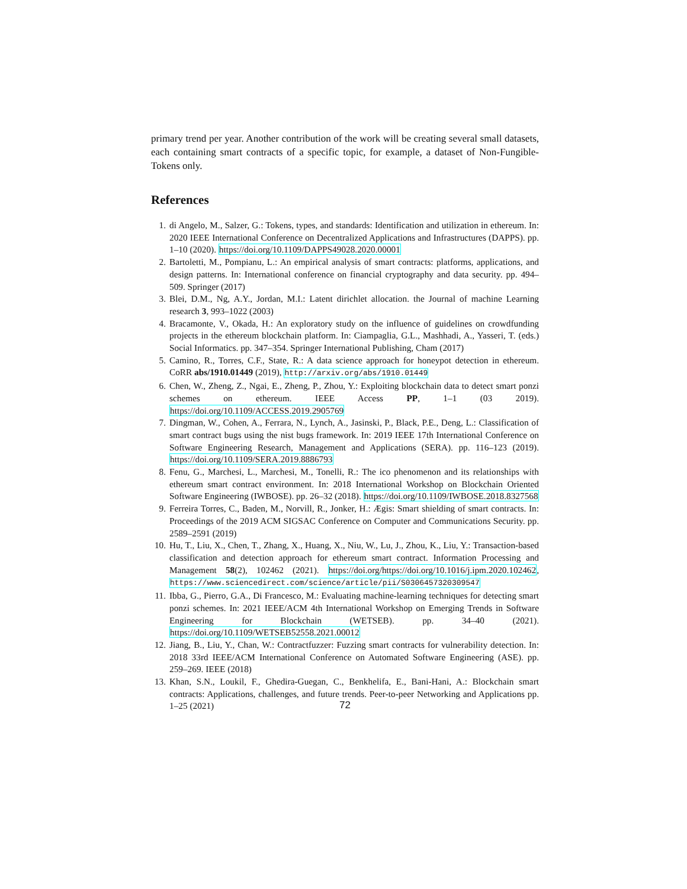primary trend per year. Another contribution of the work will be creating several small datasets, each containing smart contracts of a specific topic, for example, a dataset of Non-Fungible-Tokens only.
References
1. di Angelo, M., Salzer, G.: Tokens, types, and standards: Identification and utilization in ethereum. In: 2020 IEEE International Conference on Decentralized Applications and Infrastructures (DAPPS). pp. 1–10 (2020). https://doi.org/10.1109/DAPPS49028.2020.00001
2. Bartoletti, M., Pompianu, L.: An empirical analysis of smart contracts: platforms, applications, and design patterns. In: International conference on financial cryptography and data security. pp. 494–509. Springer (2017)
3. Blei, D.M., Ng, A.Y., Jordan, M.I.: Latent dirichlet allocation. the Journal of machine Learning research 3, 993–1022 (2003)
4. Bracamonte, V., Okada, H.: An exploratory study on the influence of guidelines on crowdfunding projects in the ethereum blockchain platform. In: Ciampaglia, G.L., Mashhadi, A., Yasseri, T. (eds.) Social Informatics. pp. 347–354. Springer International Publishing, Cham (2017)
5. Camino, R., Torres, C.F., State, R.: A data science approach for honeypot detection in ethereum. CoRR abs/1910.01449 (2019), http://arxiv.org/abs/1910.01449
6. Chen, W., Zheng, Z., Ngai, E., Zheng, P., Zhou, Y.: Exploiting blockchain data to detect smart ponzi schemes on ethereum. IEEE Access PP, 1–1 (03 2019). https://doi.org/10.1109/ACCESS.2019.2905769
7. Dingman, W., Cohen, A., Ferrara, N., Lynch, A., Jasinski, P., Black, P.E., Deng, L.: Classification of smart contract bugs using the nist bugs framework. In: 2019 IEEE 17th International Conference on Software Engineering Research, Management and Applications (SERA). pp. 116–123 (2019). https://doi.org/10.1109/SERA.2019.8886793
8. Fenu, G., Marchesi, L., Marchesi, M., Tonelli, R.: The ico phenomenon and its relationships with ethereum smart contract environment. In: 2018 International Workshop on Blockchain Oriented Software Engineering (IWBOSE). pp. 26–32 (2018). https://doi.org/10.1109/IWBOSE.2018.8327568
9. Ferreira Torres, C., Baden, M., Norvill, R., Jonker, H.: Ægis: Smart shielding of smart contracts. In: Proceedings of the 2019 ACM SIGSAC Conference on Computer and Communications Security. pp. 2589–2591 (2019)
10. Hu, T., Liu, X., Chen, T., Zhang, X., Huang, X., Niu, W., Lu, J., Zhou, K., Liu, Y.: Transaction-based classification and detection approach for ethereum smart contract. Information Processing and Management 58(2), 102462 (2021). https://doi.org/https://doi.org/10.1016/j.ipm.2020.102462, https://www.sciencedirect.com/science/article/pii/S0306457320309547
11. Ibba, G., Pierro, G.A., Di Francesco, M.: Evaluating machine-learning techniques for detecting smart ponzi schemes. In: 2021 IEEE/ACM 4th International Workshop on Emerging Trends in Software Engineering for Blockchain (WETSEB). pp. 34–40 (2021). https://doi.org/10.1109/WETSEB52558.2021.00012
12. Jiang, B., Liu, Y., Chan, W.: Contractfuzzer: Fuzzing smart contracts for vulnerability detection. In: 2018 33rd IEEE/ACM International Conference on Automated Software Engineering (ASE). pp. 259–269. IEEE (2018)
13. Khan, S.N., Loukil, F., Ghedira-Guegan, C., Benkhelifa, E., Bani-Hani, A.: Blockchain smart contracts: Applications, challenges, and future trends. Peer-to-peer Networking and Applications pp. 1–25 (2021)
72